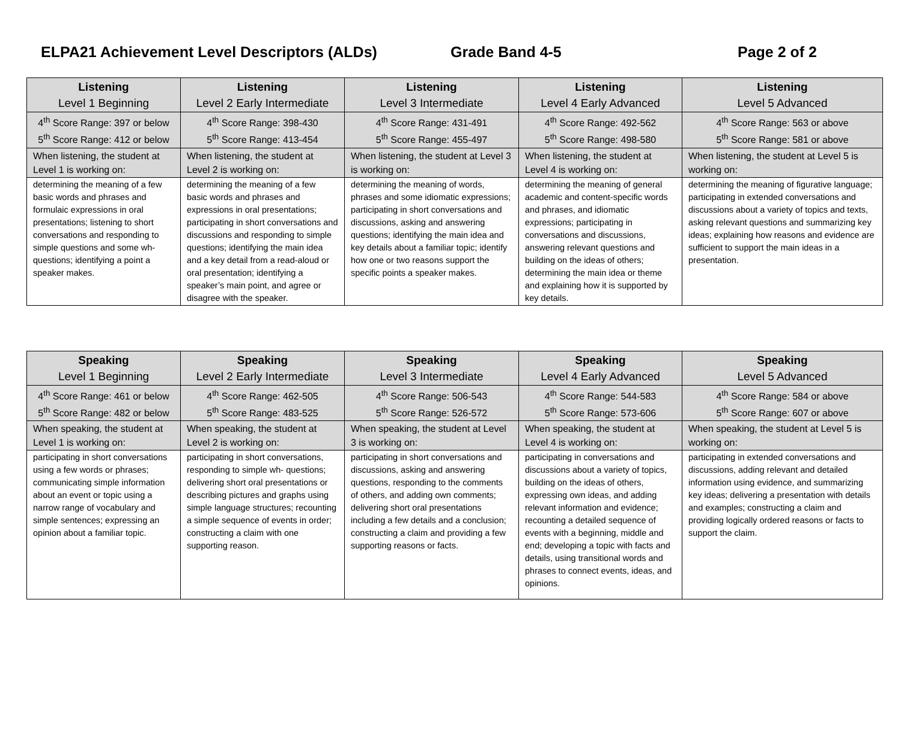ELPA21 Achievement Level Descriptors (ALDs) Grade Band 4-5 Page 2 of 2
| Listening Level 1 Beginning | Listening Level 2 Early Intermediate | Listening Level 3 Intermediate | Listening Level 4 Early Advanced | Listening Level 5 Advanced |
| --- | --- | --- | --- | --- |
| 4<sup>th</sup> Score Range: 397 or below 5<sup>th</sup> Score Range: 412 or below | 4<sup>th</sup> Score Range: 398-430 5<sup>th</sup> Score Range: 413-454 | 4<sup>th</sup> Score Range: 431-491 5<sup>th</sup> Score Range: 455-497 | 4<sup>th</sup> Score Range: 492-562 5<sup>th</sup> Score Range: 498-580 | 4<sup>th</sup> Score Range: 563 or above 5<sup>th</sup> Score Range: 581 or above |
| When listening, the student at Level 1 is working on: | When listening, the student at Level 2 is working on: | When listening, the student at Level 3 is working on: | When listening, the student at Level 4 is working on: | When listening, the student at Level 5 is working on: |
| determining the meaning of a few basic words and phrases and formulaic expressions in oral presentations; listening to short conversations and responding to simple questions and some wh-questions; identifying a point a speaker makes. | determining the meaning of a few basic words and phrases and expressions in oral presentations; participating in short conversations and discussions and responding to simple questions; identifying the main idea and a key detail from a read-aloud or oral presentation; identifying a speaker’s main point, and agree or disagree with the speaker. | determining the meaning of words, phrases and some idiomatic expressions; participating in short conversations and discussions, asking and answering questions; identifying the main idea and key details about a familiar topic; identify how one or two reasons support the specific points a speaker makes. | determining the meaning of general academic and content-specific words and phrases, and idiomatic expressions; participating in conversations and discussions, answering relevant questions and building on the ideas of others; determining the main idea or theme and explaining how it is supported by key details. | determining the meaning of figurative language; participating in extended conversations and discussions about a variety of topics and texts, asking relevant questions and summarizing key ideas; explaining how reasons and evidence are sufficient to support the main ideas in a presentation. |
| Speaking Level 1 Beginning | Speaking Level 2 Early Intermediate | Speaking Level 3 Intermediate | Speaking Level 4 Early Advanced | Speaking Level 5 Advanced |
| --- | --- | --- | --- | --- |
| 4<sup>th</sup> Score Range: 461 or below 5<sup>th</sup> Score Range: 482 or below | 4<sup>th</sup> Score Range: 462-505 5<sup>th</sup> Score Range: 483-525 | 4<sup>th</sup> Score Range: 506-543 5<sup>th</sup> Score Range: 526-572 | 4<sup>th</sup> Score Range: 544-583 5<sup>th</sup> Score Range: 573-606 | 4<sup>th</sup> Score Range: 584 or above 5<sup>th</sup> Score Range: 607 or above |
| When speaking, the student at Level 1 is working on: | When speaking, the student at Level 2 is working on: | When speaking, the student at Level 3 is working on: | When speaking, the student at Level 4 is working on: | When speaking, the student at Level 5 is working on: |
| participating in short conversations using a few words or phrases; communicating simple information about an event or topic using a narrow range of vocabulary and simple sentences; expressing an opinion about a familiar topic. | participating in short conversations, responding to simple wh- questions; delivering short oral presentations or describing pictures and graphs using simple language structures; recounting a simple sequence of events in order; constructing a claim with one supporting reason. | participating in short conversations and discussions, asking and answering questions, responding to the comments of others, and adding own comments; delivering short oral presentations including a few details and a conclusion; constructing a claim and providing a few supporting reasons or facts. | participating in conversations and discussions about a variety of topics, building on the ideas of others, expressing own ideas, and adding relevant information and evidence; recounting a detailed sequence of events with a beginning, middle and end; developing a topic with facts and details, using transitional words and phrases to connect events, ideas, and opinions. | participating in extended conversations and discussions, adding relevant and detailed information using evidence, and summarizing key ideas; delivering a presentation with details and examples; constructing a claim and providing logically ordered reasons or facts to support the claim. |